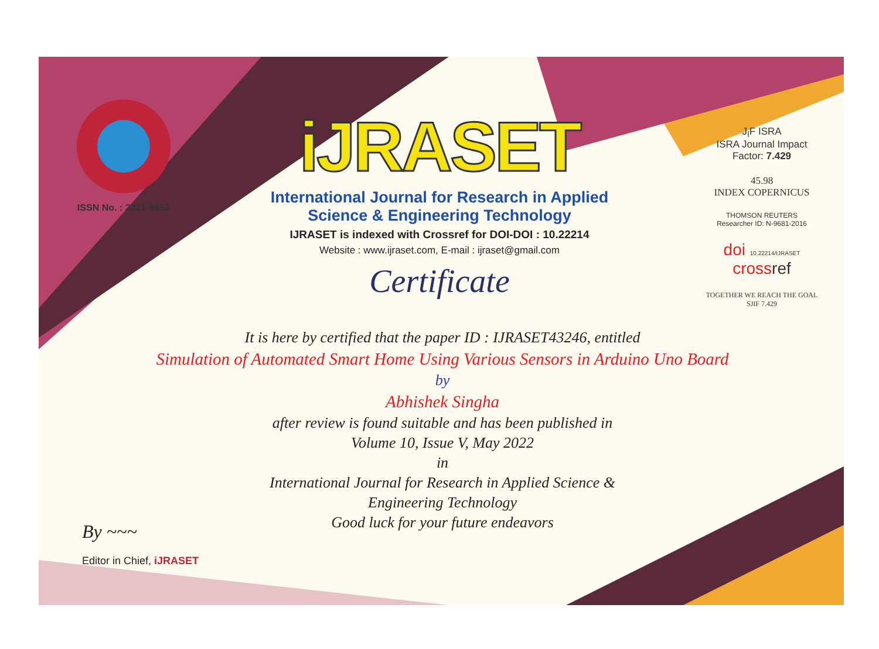ISSN No. : 2321-9653
iJRASET
International Journal for Research in Applied
Science & Engineering Technology
IJRASET is indexed with Crossref for DOI-DOI : 10.22214
Website : www.ijraset.com, E-mail : ijraset@gmail.com
Certificate
It is here by certified that the paper ID : IJRASET43246, entitled
Simulation of Automated Smart Home Using Various Sensors in Arduino Uno Board
by
Abhishek Singha
after review is found suitable and has been published in
Volume 10, Issue V, May 2022
in
International Journal for Research in Applied Science &
Engineering Technology
Good luck for your future endeavors
J<sub>I</sub>F ISRA
ISRA Journal Impact
Factor: 7.429
45.98
INDEX COPERNICUS
THOMSON REUTERS
Researcher ID: N-9681-2016
doi 10.22214/IJRASET
crossref
TOGETHER WE REACH THE GOAL
SJIF 7.429
By ~~~
Editor in Chief, iJRASET